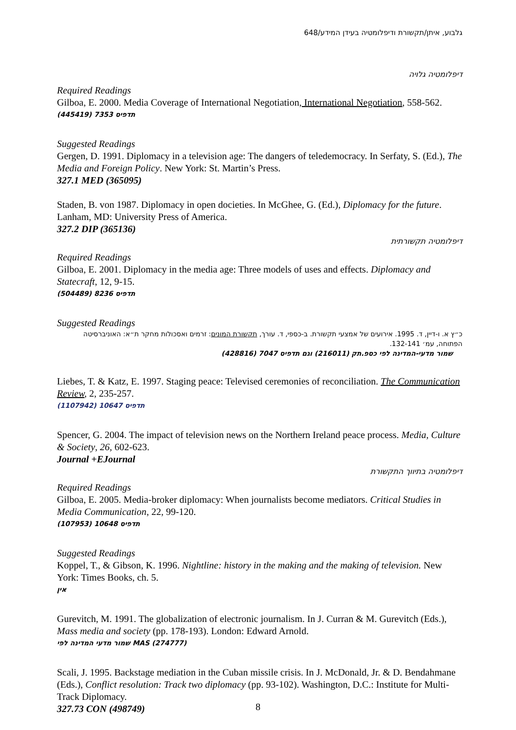גלבוע, איתן/תקשורת ודיפלומטיה בעידן המידע/648
דיפלומטיה גלויה
Required Readings
Gilboa, E. 2000. Media Coverage of International Negotiation, International Negotiation, 558-562.
תדפיס 7353 (445419)
Suggested Readings
Gergen, D. 1991. Diplomacy in a television age: The dangers of teledemocracy. In Serfaty, S. (Ed.), The Media and Foreign Policy. New York: St. Martin’s Press.
327.1 MED (365095)
Staden, B. von 1987. Diplomacy in open docieties. In McGhee, G. (Ed.), Diplomacy for the future. Lanham, MD: University Press of America.
327.2 DIP (365136)
דיפלומטיה תקשורתית
Required Readings
Gilboa, E. 2001. Diplomacy in the media age: Three models of uses and effects. Diplomacy and Statecraft, 12, 9-15.
תדפיס 8236 (504489)
Suggested Readings
כ״ץ א. ו-דיין, ד. 1995. אירועים של אמצעי תקשורת. ב-כספי, ד. עורך, תקשורת המונים: זרמים ואסכולות מחקר ת״א: האוניברסיטה הפתוחה, עמ׳ 132-141.
שמור מדעי-המדינה לפי כספ.תק (216011) וגם תדפיס 7047 (428816)
Liebes, T. & Katz, E. 1997. Staging peace: Televised ceremonies of reconciliation. The Communication Review, 2, 235-257.
תדפיס 10647 (1107942)
Spencer, G. 2004. The impact of television news on the Northern Ireland peace process. Media, Culture & Society, 26, 602-623.
Journal +EJournal
דיפלומטיה בתיווך התקשורת
Required Readings
Gilboa, E. 2005. Media-broker diplomacy: When journalists become mediators. Critical Studies in Media Communication, 22, 99-120.
תדפיס 10648 (107953)
Suggested Readings
Koppel, T., & Gibson, K. 1996. Nightline: history in the making and the making of television. New York: Times Books, ch. 5.
אין
Gurevitch, M. 1991. The globalization of electronic journalism. In J. Curran & M. Gurevitch (Eds.), Mass media and society (pp. 178-193). London: Edward Arnold.
שמור מדעי המדינה לפי MAS (274777)
Scali, J. 1995. Backstage mediation in the Cuban missile crisis. In J. McDonald, Jr. & D. Bendahmane (Eds.), Conflict resolution: Track two diplomacy (pp. 93-102). Washington, D.C.: Institute for Multi-Track Diplomacy.
327.73 CON (498749)
8